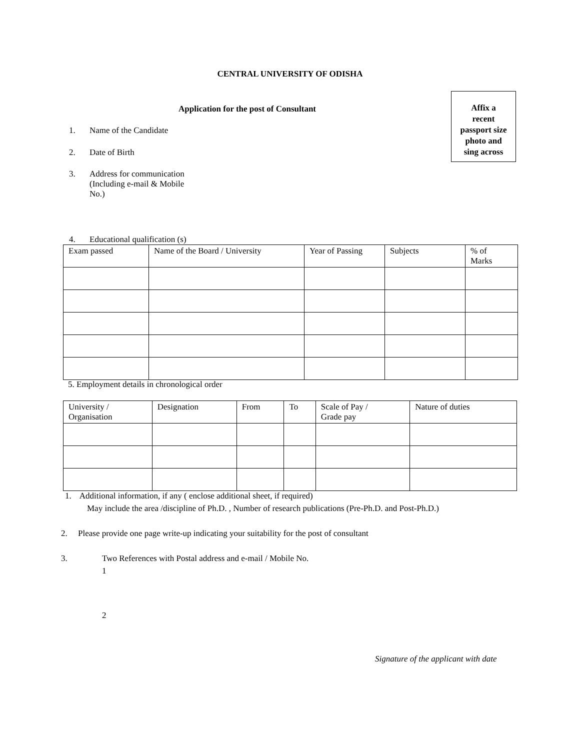CENTRAL UNIVERSITY OF ODISHA
Application for the post of Consultant
Affix a
recent
passport size
photo and
sing across
1. Name of the Candidate
2. Date of Birth
3. Address for communication
(Including e-mail & Mobile
No.)
4. Educational qualification (s)
| Exam passed | Name of the Board / University | Year of Passing | Subjects | % of Marks |
5. Employment details in chronological order
| University / Organisation | Designation | From | To | Scale of Pay / Grade pay | Nature of duties |
1. Additional information, if any ( enclose additional sheet, if required)
May include the area /discipline of Ph.D. , Number of research publications (Pre-Ph.D. and Post-Ph.D.)
2. Please provide one page write-up indicating your suitability for the post of consultant
3.
Two References with Postal address and e-mail / Mobile No.
1
2
Signature of the applicant with date